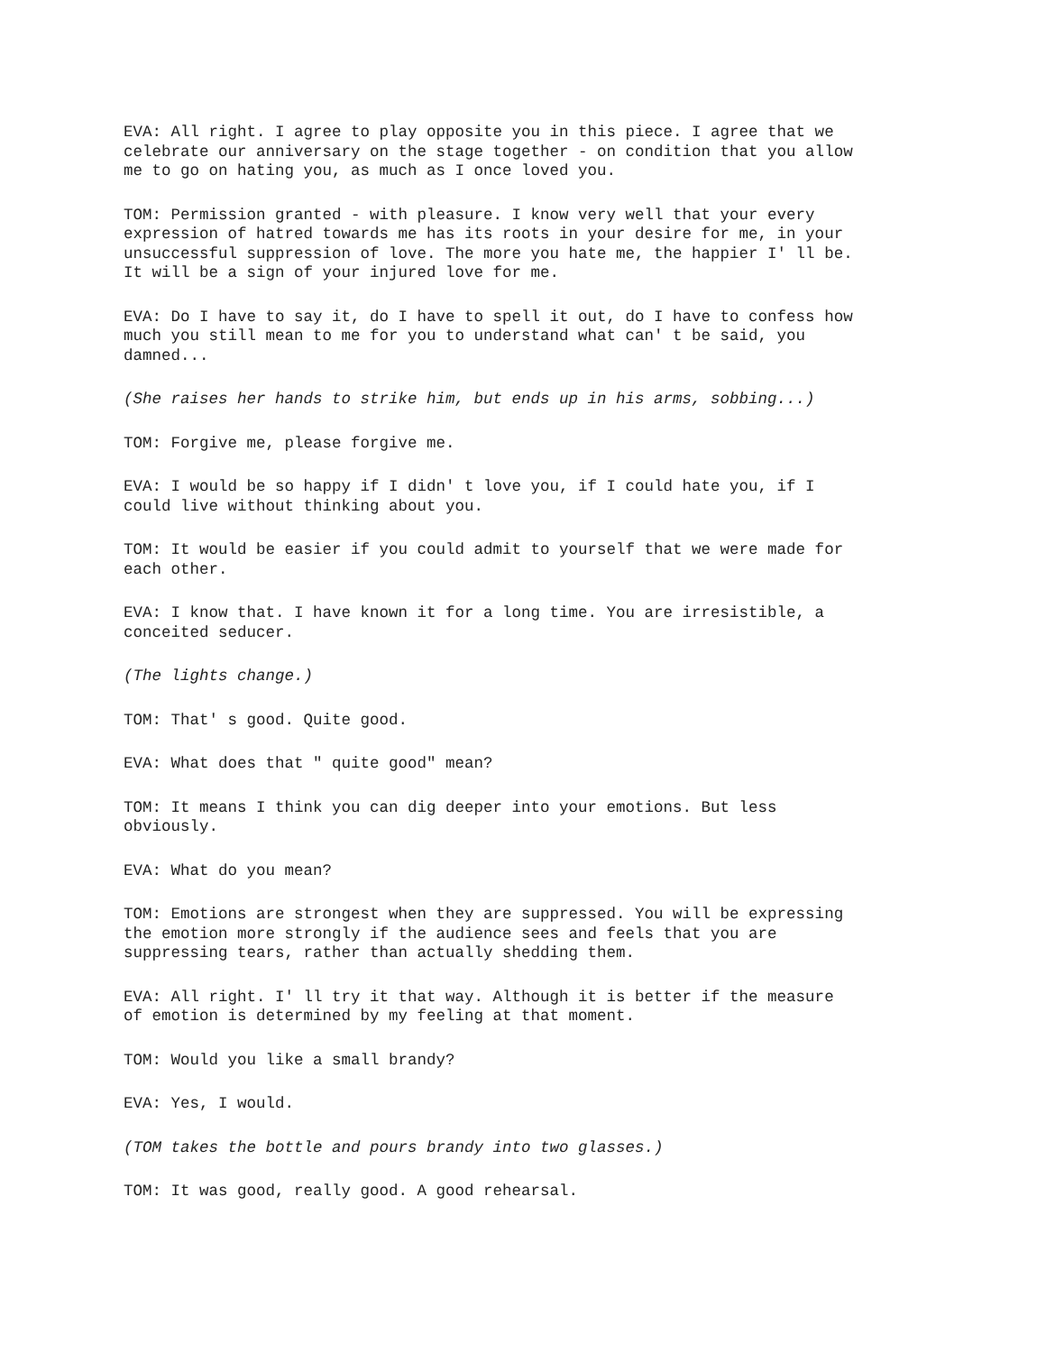EVA: All right. I agree to play opposite you in this piece. I agree that we celebrate our anniversary on the stage together - on condition that you allow me to go on hating you, as much as I once loved you.
TOM: Permission granted - with pleasure. I know very well that your every expression of hatred towards me has its roots in your desire for me, in your unsuccessful suppression of love. The more you hate me, the happier I' ll be. It will be a sign of your injured love for me.
EVA: Do I have to say it, do I have to spell it out, do I have to confess how much you still mean to me for you to understand what can' t be said, you damned...
(She raises her hands to strike him, but ends up in his arms, sobbing...)
TOM: Forgive me, please forgive me.
EVA: I would be so happy if I didn' t love you, if I could hate you, if I could live without thinking about you.
TOM: It would be easier if you could admit to yourself that we were made for each other.
EVA: I know that. I have known it for a long time. You are irresistible, a conceited seducer.
(The lights change.)
TOM: That' s good. Quite good.
EVA: What does that " quite good" mean?
TOM: It means I think you can dig deeper into your emotions. But less obviously.
EVA: What do you mean?
TOM: Emotions are strongest when they are suppressed. You will be expressing the emotion more strongly if the audience sees and feels that you are suppressing tears, rather than actually shedding them.
EVA: All right. I' ll try it that way. Although it is better if the measure of emotion is determined by my feeling at that moment.
TOM: Would you like a small brandy?
EVA: Yes, I would.
(TOM takes the bottle and pours brandy into two glasses.)
TOM: It was good, really good. A good rehearsal.